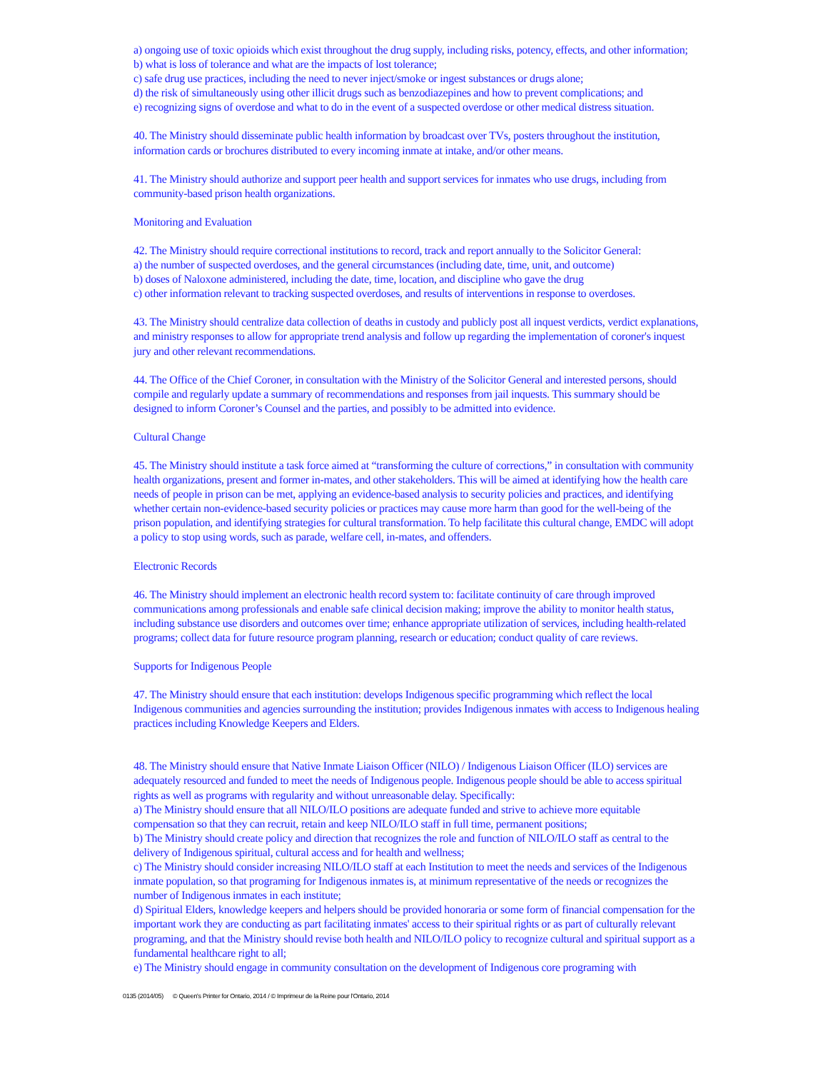a) ongoing use of toxic opioids which exist throughout the drug supply, including risks, potency, effects, and other information;
b) what is loss of tolerance and what are the impacts of lost tolerance;
c) safe drug use practices, including the need to never inject/smoke or ingest substances or drugs alone;
d) the risk of simultaneously using other illicit drugs such as benzodiazepines and how to prevent complications; and
e) recognizing signs of overdose and what to do in the event of a suspected overdose or other medical distress situation.
40. The Ministry should disseminate public health information by broadcast over TVs, posters throughout the institution, information cards or brochures distributed to every incoming inmate at intake, and/or other means.
41. The Ministry should authorize and support peer health and support services for inmates who use drugs, including from community-based prison health organizations.
Monitoring and Evaluation
42. The Ministry should require correctional institutions to record, track and report annually to the Solicitor General:
a) the number of suspected overdoses, and the general circumstances (including date, time, unit, and outcome)
b) doses of Naloxone administered, including the date, time, location, and discipline who gave the drug
c) other information relevant to tracking suspected overdoses, and results of interventions in response to overdoses.
43. The Ministry should centralize data collection of deaths in custody and publicly post all inquest verdicts, verdict explanations, and ministry responses to allow for appropriate trend analysis and follow up regarding the implementation of coroner's inquest jury and other relevant recommendations.
44. The Office of the Chief Coroner, in consultation with the Ministry of the Solicitor General and interested persons, should compile and regularly update a summary of recommendations and responses from jail inquests. This summary should be designed to inform Coroner’s Counsel and the parties, and possibly to be admitted into evidence.
Cultural Change
45. The Ministry should institute a task force aimed at “transforming the culture of corrections,” in consultation with community health organizations, present and former in-mates, and other stakeholders. This will be aimed at identifying how the health care needs of people in prison can be met, applying an evidence-based analysis to security policies and practices, and identifying whether certain non-evidence-based security policies or practices may cause more harm than good for the well-being of the prison population, and identifying strategies for cultural transformation. To help facilitate this cultural change, EMDC will adopt a policy to stop using words, such as parade, welfare cell, in-mates, and offenders.
Electronic Records
46. The Ministry should implement an electronic health record system to: facilitate continuity of care through improved communications among professionals and enable safe clinical decision making; improve the ability to monitor health status, including substance use disorders and outcomes over time; enhance appropriate utilization of services, including health-related programs; collect data for future resource program planning, research or education; conduct quality of care reviews.
Supports for Indigenous People
47. The Ministry should ensure that each institution: develops Indigenous specific programming which reflect the local Indigenous communities and agencies surrounding the institution; provides Indigenous inmates with access to Indigenous healing practices including Knowledge Keepers and Elders.
48. The Ministry should ensure that Native Inmate Liaison Officer (NILO) / Indigenous Liaison Officer (ILO) services are adequately resourced and funded to meet the needs of Indigenous people. Indigenous people should be able to access spiritual rights as well as programs with regularity and without unreasonable delay. Specifically:
a) The Ministry should ensure that all NILO/ILO positions are adequate funded and strive to achieve more equitable compensation so that they can recruit, retain and keep NILO/ILO staff in full time, permanent positions;
b) The Ministry should create policy and direction that recognizes the role and function of NILO/ILO staff as central to the delivery of Indigenous spiritual, cultural access and for health and wellness;
c) The Ministry should consider increasing NILO/ILO staff at each Institution to meet the needs and services of the Indigenous inmate population, so that programing for Indigenous inmates is, at minimum representative of the needs or recognizes the number of Indigenous inmates in each institute;
d) Spiritual Elders, knowledge keepers and helpers should be provided honoraria or some form of financial compensation for the important work they are conducting as part facilitating inmates' access to their spiritual rights or as part of culturally relevant programing, and that the Ministry should revise both health and NILO/ILO policy to recognize cultural and spiritual support as a fundamental healthcare right to all;
e) The Ministry should engage in community consultation on the development of Indigenous core programing with
0135 (2014/05) © Queen's Printer for Ontario, 2014 / © Imprimeur de la Reine pour l'Ontario, 2014